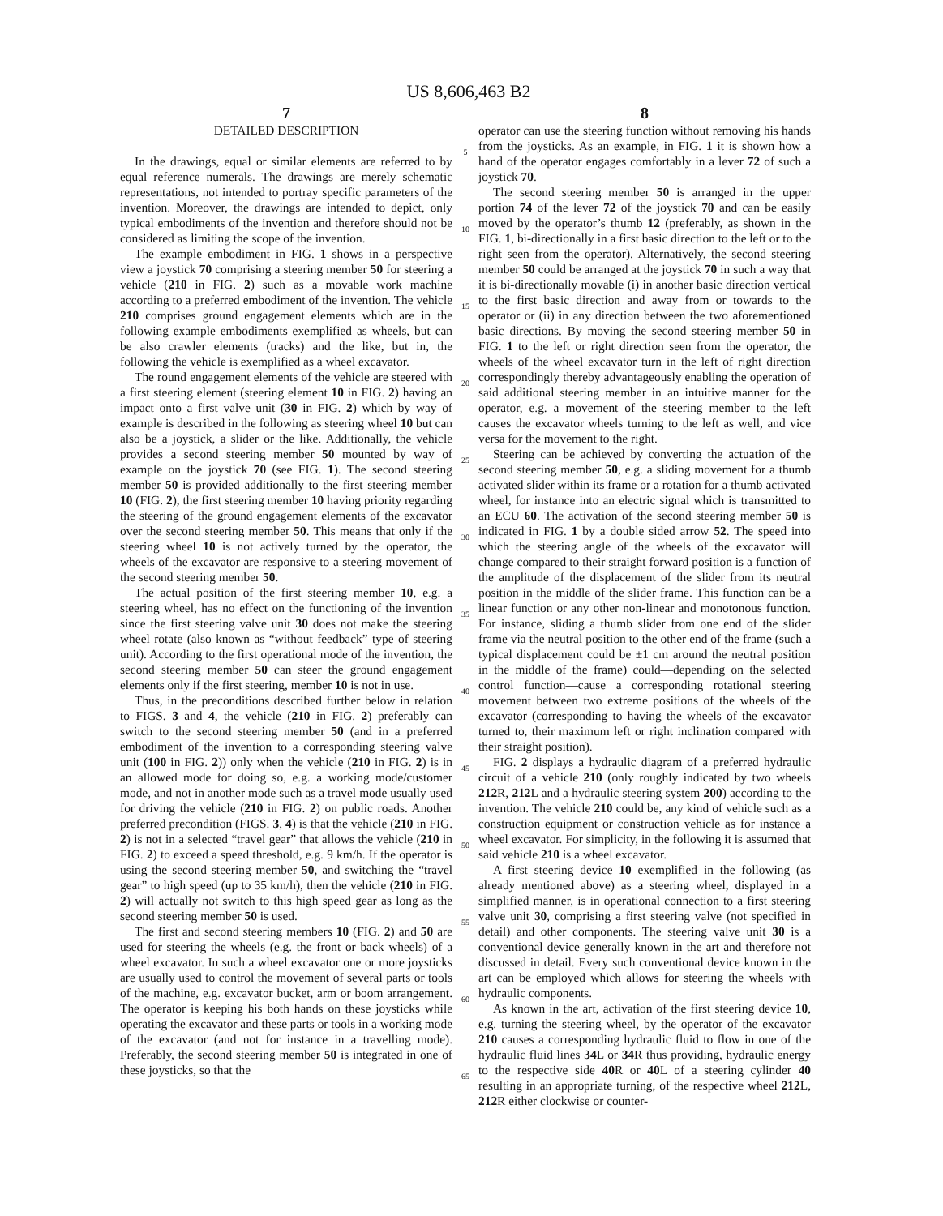US 8,606,463 B2
7
DETAILED DESCRIPTION
In the drawings, equal or similar elements are referred to by equal reference numerals. The drawings are merely schematic representations, not intended to portray specific parameters of the invention. Moreover, the drawings are intended to depict, only typical embodiments of the invention and therefore should not be considered as limiting the scope of the invention.
The example embodiment in FIG. 1 shows in a perspective view a joystick 70 comprising a steering member 50 for steering a vehicle (210 in FIG. 2) such as a movable work machine according to a preferred embodiment of the invention. The vehicle 210 comprises ground engagement elements which are in the following example embodiments exemplified as wheels, but can be also crawler elements (tracks) and the like, but in, the following the vehicle is exemplified as a wheel excavator.
The round engagement elements of the vehicle are steered with a first steering element (steering element 10 in FIG. 2) having an impact onto a first valve unit (30 in FIG. 2) which by way of example is described in the following as steering wheel 10 but can also be a joystick, a slider or the like. Additionally, the vehicle provides a second steering member 50 mounted by way of example on the joystick 70 (see FIG. 1). The second steering member 50 is provided additionally to the first steering member 10 (FIG. 2), the first steering member 10 having priority regarding the steering of the ground engagement elements of the excavator over the second steering member 50. This means that only if the steering wheel 10 is not actively turned by the operator, the wheels of the excavator are responsive to a steering movement of the second steering member 50.
The actual position of the first steering member 10, e.g. a steering wheel, has no effect on the functioning of the invention since the first steering valve unit 30 does not make the steering wheel rotate (also known as “without feedback” type of steering unit). According to the first operational mode of the invention, the second steering member 50 can steer the ground engagement elements only if the first steering, member 10 is not in use.
Thus, in the preconditions described further below in relation to FIGS. 3 and 4, the vehicle (210 in FIG. 2) preferably can switch to the second steering member 50 (and in a preferred embodiment of the invention to a corresponding steering valve unit (100 in FIG. 2)) only when the vehicle (210 in FIG. 2) is in an allowed mode for doing so, e.g. a working mode/customer mode, and not in another mode such as a travel mode usually used for driving the vehicle (210 in FIG. 2) on public roads. Another preferred precondition (FIGS. 3, 4) is that the vehicle (210 in FIG. 2) is not in a selected “travel gear” that allows the vehicle (210 in FIG. 2) to exceed a speed threshold, e.g. 9 km/h. If the operator is using the second steering member 50, and switching the “travel gear” to high speed (up to 35 km/h), then the vehicle (210 in FIG. 2) will actually not switch to this high speed gear as long as the second steering member 50 is used.
The first and second steering members 10 (FIG. 2) and 50 are used for steering the wheels (e.g. the front or back wheels) of a wheel excavator. In such a wheel excavator one or more joysticks are usually used to control the movement of several parts or tools of the machine, e.g. excavator bucket, arm or boom arrangement. The operator is keeping his both hands on these joysticks while operating the excavator and these parts or tools in a working mode of the excavator (and not for instance in a travelling mode). Preferably, the second steering member 50 is integrated in one of these joysticks, so that the
5
10
15
20
25
30
35
40
45
50
55
60
65
8
operator can use the steering function without removing his hands from the joysticks. As an example, in FIG. 1 it is shown how a hand of the operator engages comfortably in a lever 72 of such a joystick 70.
The second steering member 50 is arranged in the upper portion 74 of the lever 72 of the joystick 70 and can be easily moved by the operator’s thumb 12 (preferably, as shown in the FIG. 1, bi-directionally in a first basic direction to the left or to the right seen from the operator). Alternatively, the second steering member 50 could be arranged at the joystick 70 in such a way that it is bi-directionally movable (i) in another basic direction vertical to the first basic direction and away from or towards to the operator or (ii) in any direction between the two aforementioned basic directions. By moving the second steering member 50 in FIG. 1 to the left or right direction seen from the operator, the wheels of the wheel excavator turn in the left of right direction correspondingly thereby advantageously enabling the operation of said additional steering member in an intuitive manner for the operator, e.g. a movement of the steering member to the left causes the excavator wheels turning to the left as well, and vice versa for the movement to the right.
Steering can be achieved by converting the actuation of the second steering member 50, e.g. a sliding movement for a thumb activated slider within its frame or a rotation for a thumb activated wheel, for instance into an electric signal which is transmitted to an ECU 60. The activation of the second steering member 50 is indicated in FIG. 1 by a double sided arrow 52. The speed into which the steering angle of the wheels of the excavator will change compared to their straight forward position is a function of the amplitude of the displacement of the slider from its neutral position in the middle of the slider frame. This function can be a linear function or any other non-linear and monotonous function. For instance, sliding a thumb slider from one end of the slider frame via the neutral position to the other end of the frame (such a typical displacement could be ±1 cm around the neutral position in the middle of the frame) could—depending on the selected control function—cause a corresponding rotational steering movement between two extreme positions of the wheels of the excavator (corresponding to having the wheels of the excavator turned to, their maximum left or right inclination compared with their straight position).
FIG. 2 displays a hydraulic diagram of a preferred hydraulic circuit of a vehicle 210 (only roughly indicated by two wheels 212 R, 212 L and a hydraulic steering system 200) according to the invention. The vehicle 210 could be, any kind of vehicle such as a construction equipment or construction vehicle as for instance a wheel excavator. For simplicity, in the following it is assumed that said vehicle 210 is a wheel excavator.
A first steering device 10 exemplified in the following (as already mentioned above) as a steering wheel, displayed in a simplified manner, is in operational connection to a first steering valve unit 30, comprising a first steering valve (not specified in detail) and other components. The steering valve unit 30 is a conventional device generally known in the art and therefore not discussed in detail. Every such conventional device known in the art can be employed which allows for steering the wheels with hydraulic components.
As known in the art, activation of the first steering device 10, e.g. turning the steering wheel, by the operator of the excavator 210 causes a corresponding hydraulic fluid to flow in one of the hydraulic fluid lines 34 L or 34 R thus providing, hydraulic energy to the respective side 40 R or 40 L of a steering cylinder 40 resulting in an appropriate turning, of the respective wheel 212 L, 212 R either clockwise or counter-